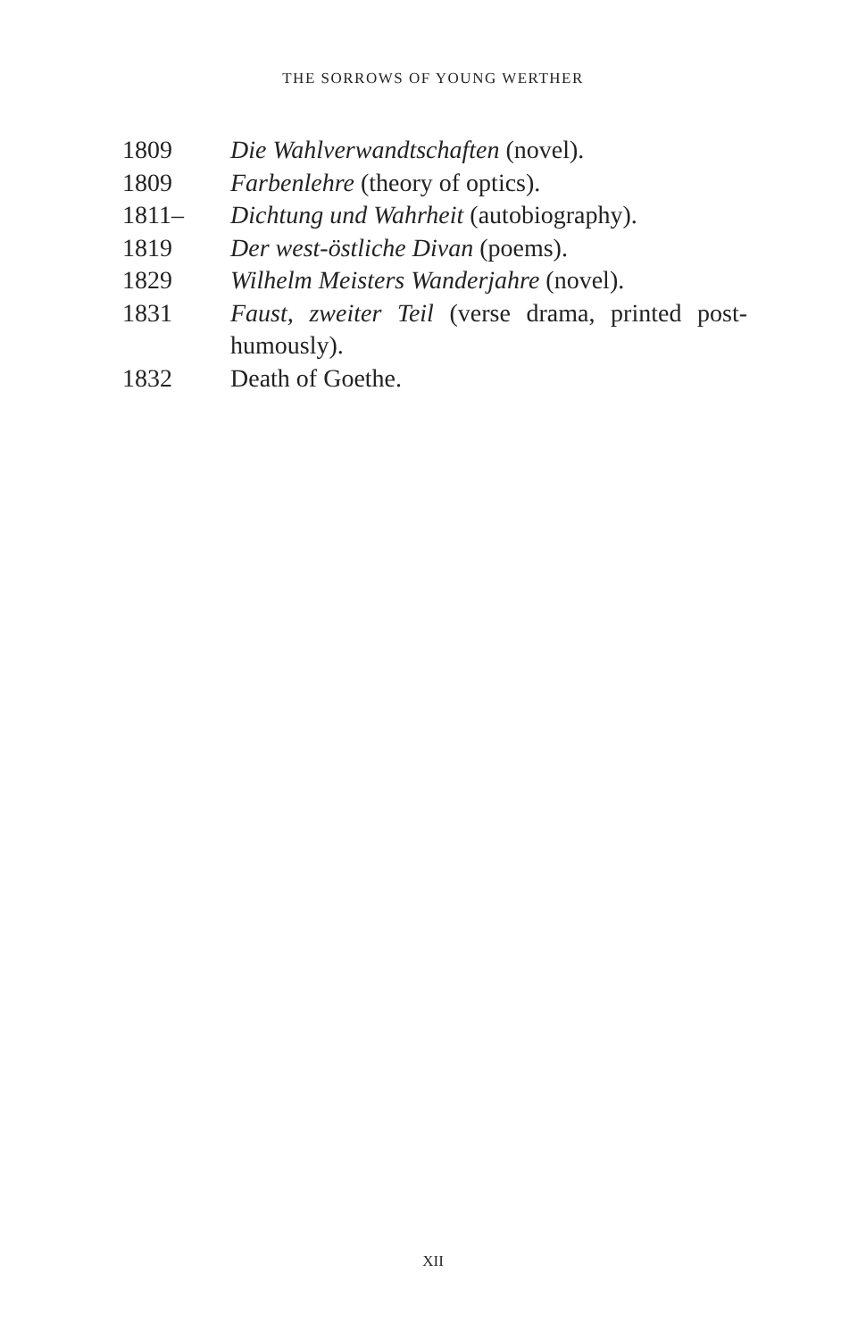THE SORROWS OF YOUNG WERTHER
1809 Die Wahlverwandtschaften (novel).
1809 Farbenlehre (theory of optics).
1811– Dichtung und Wahrheit (autobiography).
1819 Der west-östliche Divan (poems).
1829 Wilhelm Meisters Wanderjahre (novel).
1831 Faust, zweiter Teil (verse drama, printed post-humously).
1832 Death of Goethe.
XII